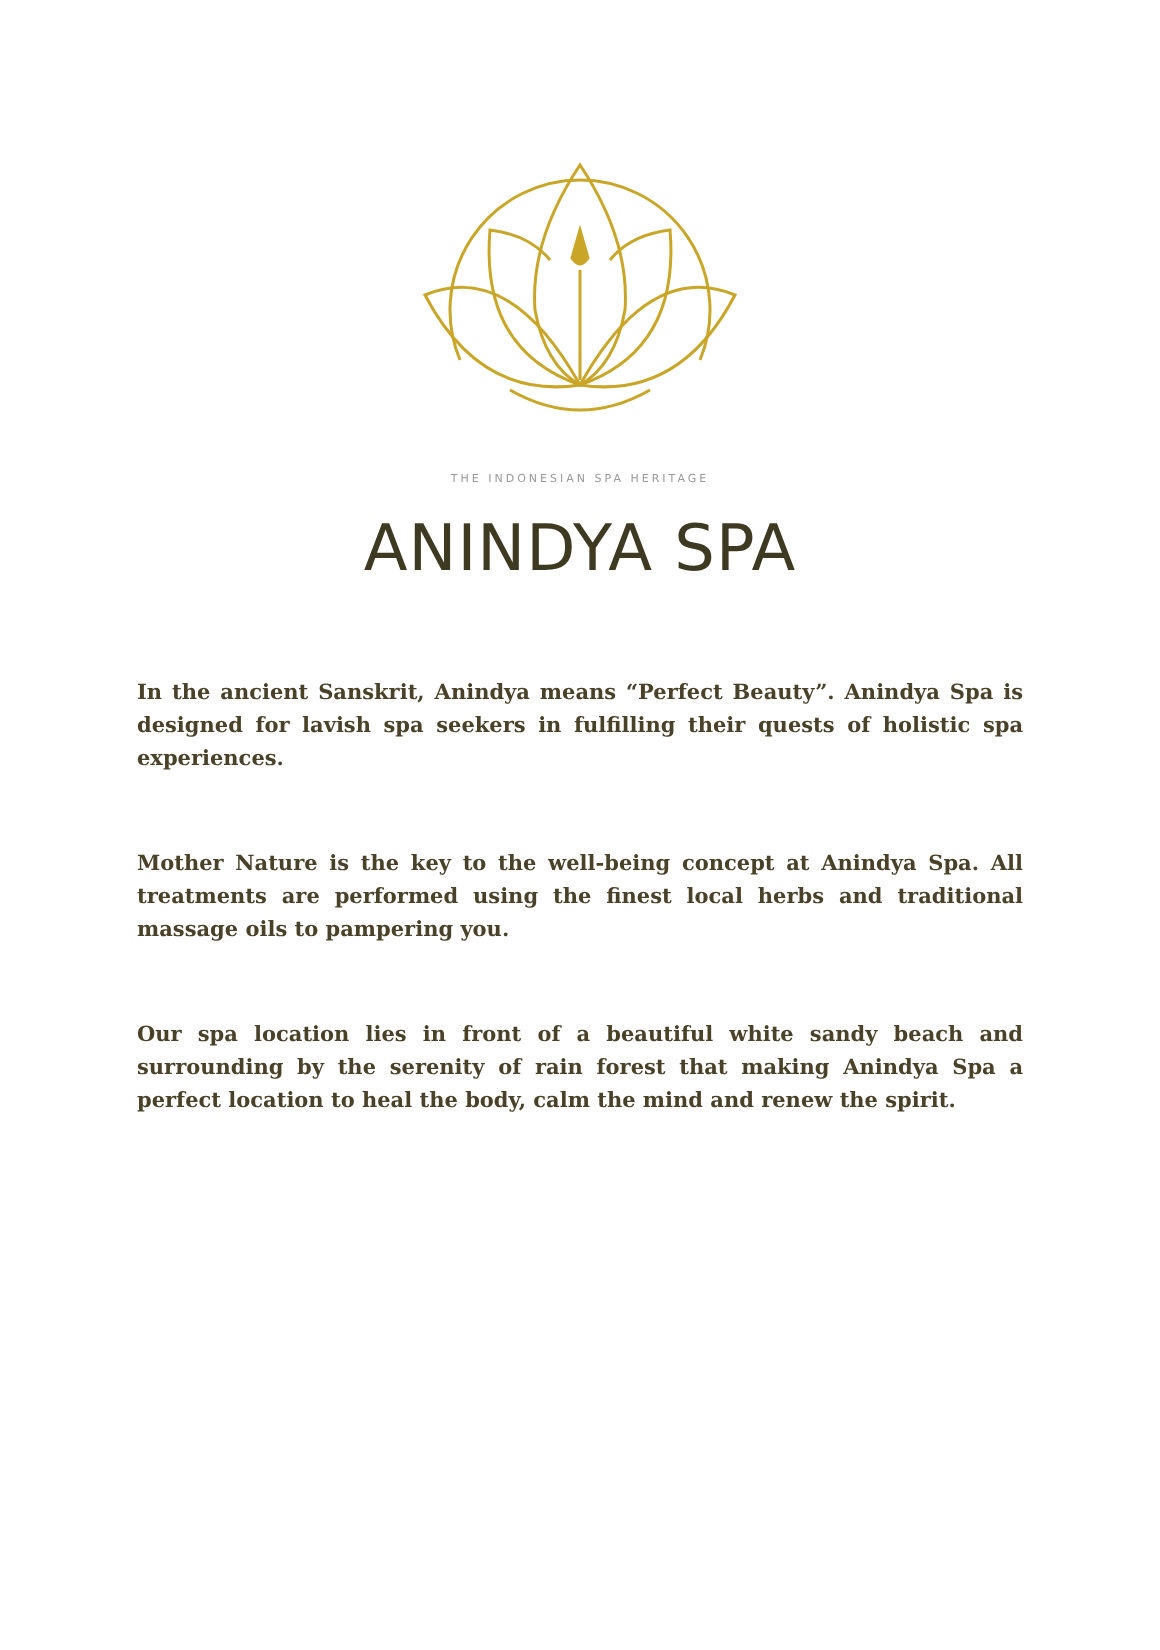THE INDONESIAN SPA HERITAGE
ANINDYA SPA
In the ancient Sanskrit, Anindya means “Perfect Beauty”. Anindya Spa is designed for lavish spa seekers in fulfilling their quests of holistic spa experiences.
Mother Nature is the key to the well-being concept at Anindya Spa. All treatments are performed using the finest local herbs and traditional massage oils to pampering you.
Our spa location lies in front of a beautiful white sandy beach and surrounding by the serenity of rain forest that making Anindya Spa a perfect location to heal the body, calm the mind and renew the spirit.